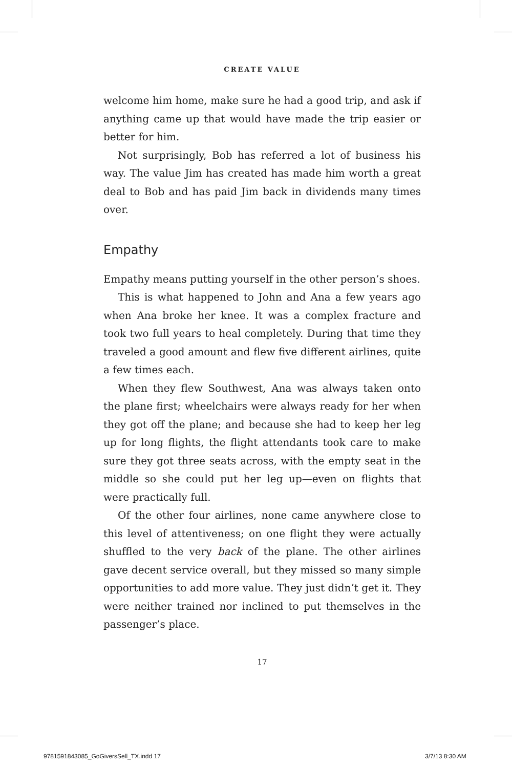CREATE VALUE
welcome him home, make sure he had a good trip, and ask if anything came up that would have made the trip easier or better for him.
Not surprisingly, Bob has referred a lot of business his way. The value Jim has created has made him worth a great deal to Bob and has paid Jim back in dividends many times over.
Empathy
Empathy means putting yourself in the other person’s shoes.
This is what happened to John and Ana a few years ago when Ana broke her knee. It was a complex fracture and took two full years to heal completely. During that time they traveled a good amount and flew five different airlines, quite a few times each.
When they flew Southwest, Ana was always taken onto the plane first; wheelchairs were always ready for her when they got off the plane; and because she had to keep her leg up for long flights, the flight attendants took care to make sure they got three seats across, with the empty seat in the middle so she could put her leg up—even on flights that were practically full.
Of the other four airlines, none came anywhere close to this level of attentiveness; on one flight they were actually shuffled to the very back of the plane. The other airlines gave decent service overall, but they missed so many simple opportunities to add more value. They just didn’t get it. They were neither trained nor inclined to put themselves in the passenger’s place.
17
9781591843085_GoGiversSell_TX.indd 17
3/7/13 8:30 AM